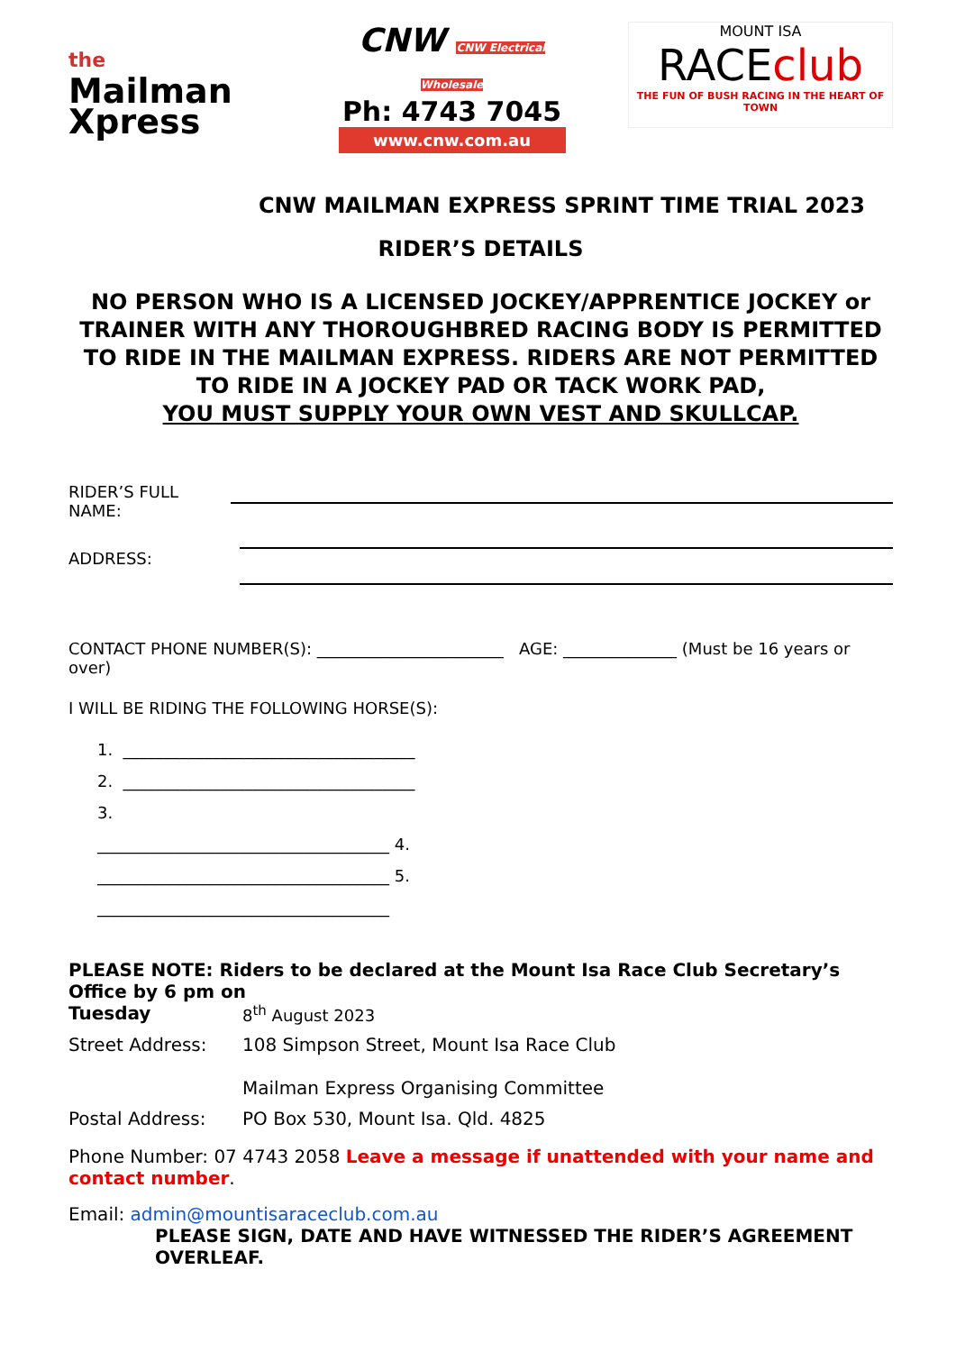the
Mailman
Xpress
CNW CNW Electrical Wholesale
Ph: 4743 7045
www.cnw.com.au
MOUNT ISA
RACEclub
THE FUN OF BUSH RACING IN THE HEART OF TOWN
CNW MAILMAN EXPRESS SPRINT TIME TRIAL 2023
RIDER’S DETAILS
NO PERSON WHO IS A LICENSED JOCKEY/APPRENTICE JOCKEY or TRAINER WITH ANY THOROUGHBRED RACING BODY IS PERMITTED TO RIDE IN THE MAILMAN EXPRESS. RIDERS ARE NOT PERMITTED TO RIDE IN A JOCKEY PAD OR TACK WORK PAD,
YOU MUST SUPPLY YOUR OWN VEST AND SKULLCAP.
RIDER’S FULL NAME:
ADDRESS:
CONTACT PHONE NUMBER(S): _______________________ AGE: ______________ (Must be 16 years or over)
I WILL BE RIDING THE FOLLOWING HORSE(S):
1. ____________________________________
2. ____________________________________
3.
____________________________________ 4.
____________________________________ 5.
____________________________________
PLEASE NOTE: Riders to be declared at the Mount Isa Race Club Secretary’s Office by 6 pm on
Tuesday 8<sup>th</sup> August 2023 Street Address: 108 Simpson Street, Mount Isa Race Club
Mailman Express Organising Committee Postal Address: PO Box 530, Mount Isa. Qld. 4825
Phone Number: 07 4743 2058 Leave a message if unattended with your name and contact number.
Email: admin@mountisaraceclub.com.au
PLEASE SIGN, DATE AND HAVE WITNESSED THE RIDER’S AGREEMENT OVERLEAF.